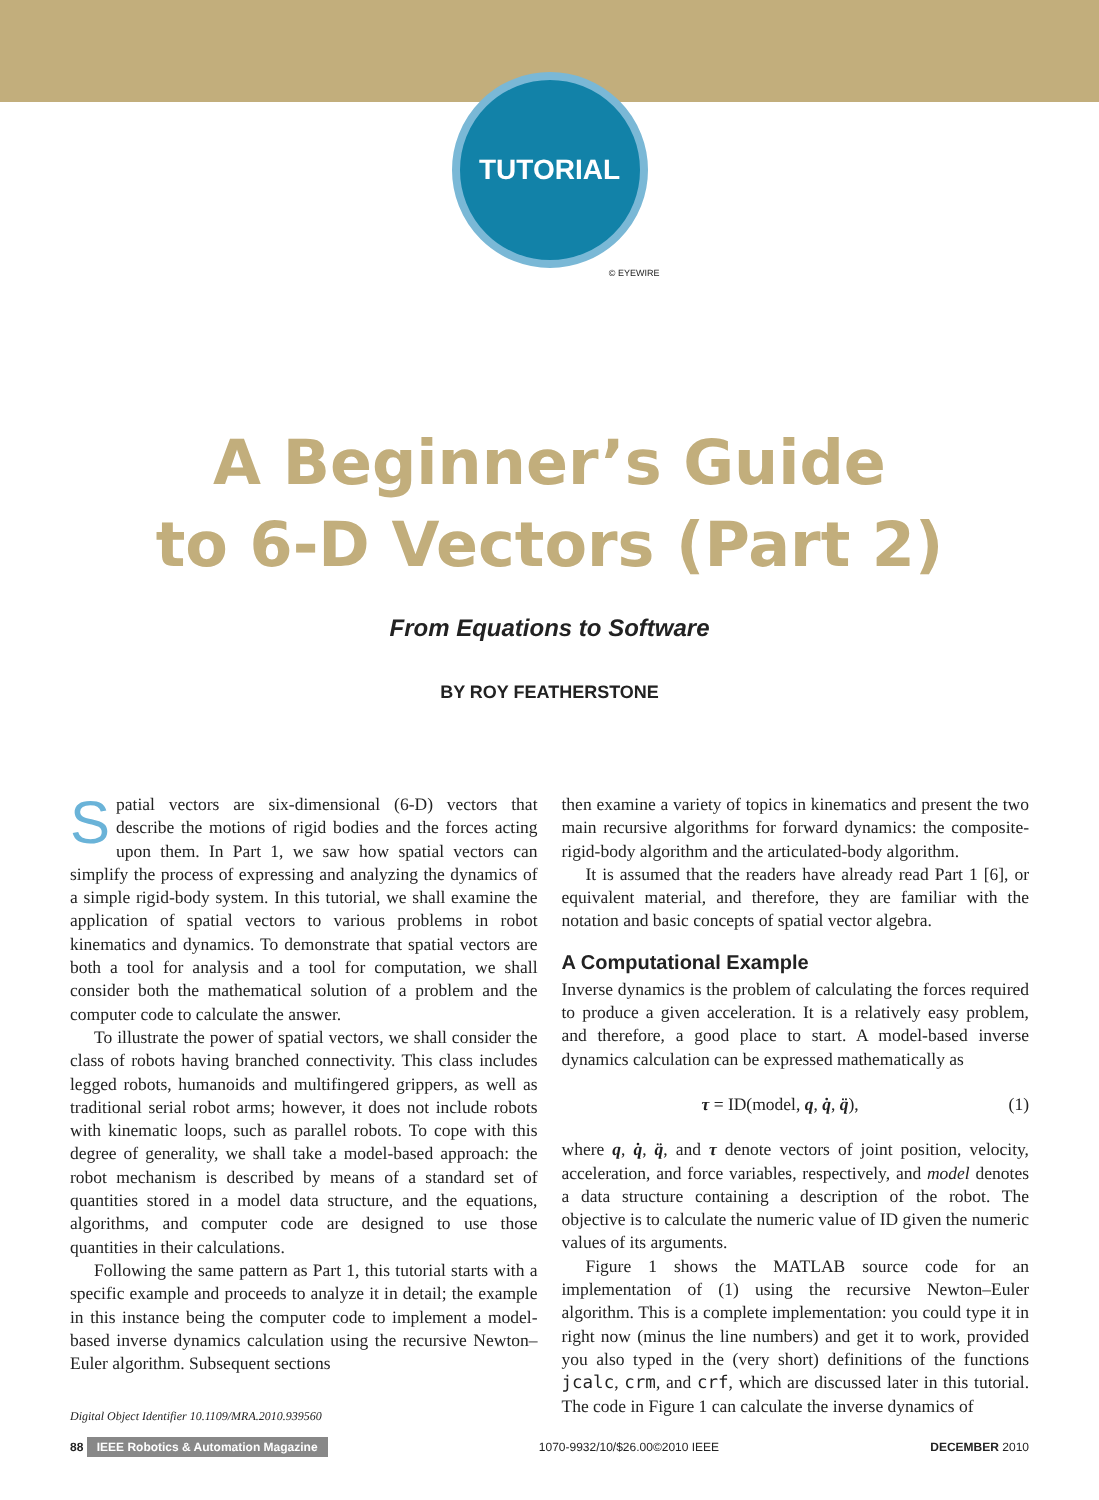TUTORIAL
© EYEWIRE
A Beginner’s Guide
to 6-D Vectors (Part 2)
From Equations to Software
BY ROY FEATHERSTONE
Spatial vectors are six-dimensional (6-D) vectors that describe the motions of rigid bodies and the forces acting upon them. In Part 1, we saw how spatial vectors can simplify the process of expressing and analyzing the dynamics of a simple rigid-body system. In this tutorial, we shall examine the application of spatial vectors to various problems in robot kinematics and dynamics. To demonstrate that spatial vectors are both a tool for analysis and a tool for computation, we shall consider both the mathematical solution of a problem and the computer code to calculate the answer.
To illustrate the power of spatial vectors, we shall consider the class of robots having branched connectivity. This class includes legged robots, humanoids and multifingered grippers, as well as traditional serial robot arms; however, it does not include robots with kinematic loops, such as parallel robots. To cope with this degree of generality, we shall take a model-based approach: the robot mechanism is described by means of a standard set of quantities stored in a model data structure, and the equations, algorithms, and computer code are designed to use those quantities in their calculations.
Following the same pattern as Part 1, this tutorial starts with a specific example and proceeds to analyze it in detail; the example in this instance being the computer code to implement a model-based inverse dynamics calculation using the recursive Newton–Euler algorithm. Subsequent sections
Digital Object Identifier 10.1109/MRA.2010.939560
then examine a variety of topics in kinematics and present the two main recursive algorithms for forward dynamics: the composite-rigid-body algorithm and the articulated-body algorithm.
It is assumed that the readers have already read Part 1 [6], or equivalent material, and therefore, they are familiar with the notation and basic concepts of spatial vector algebra.
A Computational Example
Inverse dynamics is the problem of calculating the forces required to produce a given acceleration. It is a relatively easy problem, and therefore, a good place to start. A model-based inverse dynamics calculation can be expressed mathematically as
τ = ID(model, q, q̇, q̈), (1)
where q, q̇, q̈, and τ denote vectors of joint position, velocity, acceleration, and force variables, respectively, and model denotes a data structure containing a description of the robot. The objective is to calculate the numeric value of ID given the numeric values of its arguments.
Figure 1 shows the MATLAB source code for an implementation of (1) using the recursive Newton–Euler algorithm. This is a complete implementation: you could type it in right now (minus the line numbers) and get it to work, provided you also typed in the (very short) definitions of the functions jcalc, crm, and crf, which are discussed later in this tutorial. The code in Figure 1 can calculate the inverse dynamics of
88 IEEE Robotics & Automation Magazine 1070-9932/10/$26.00©2010 IEEE DECEMBER 2010